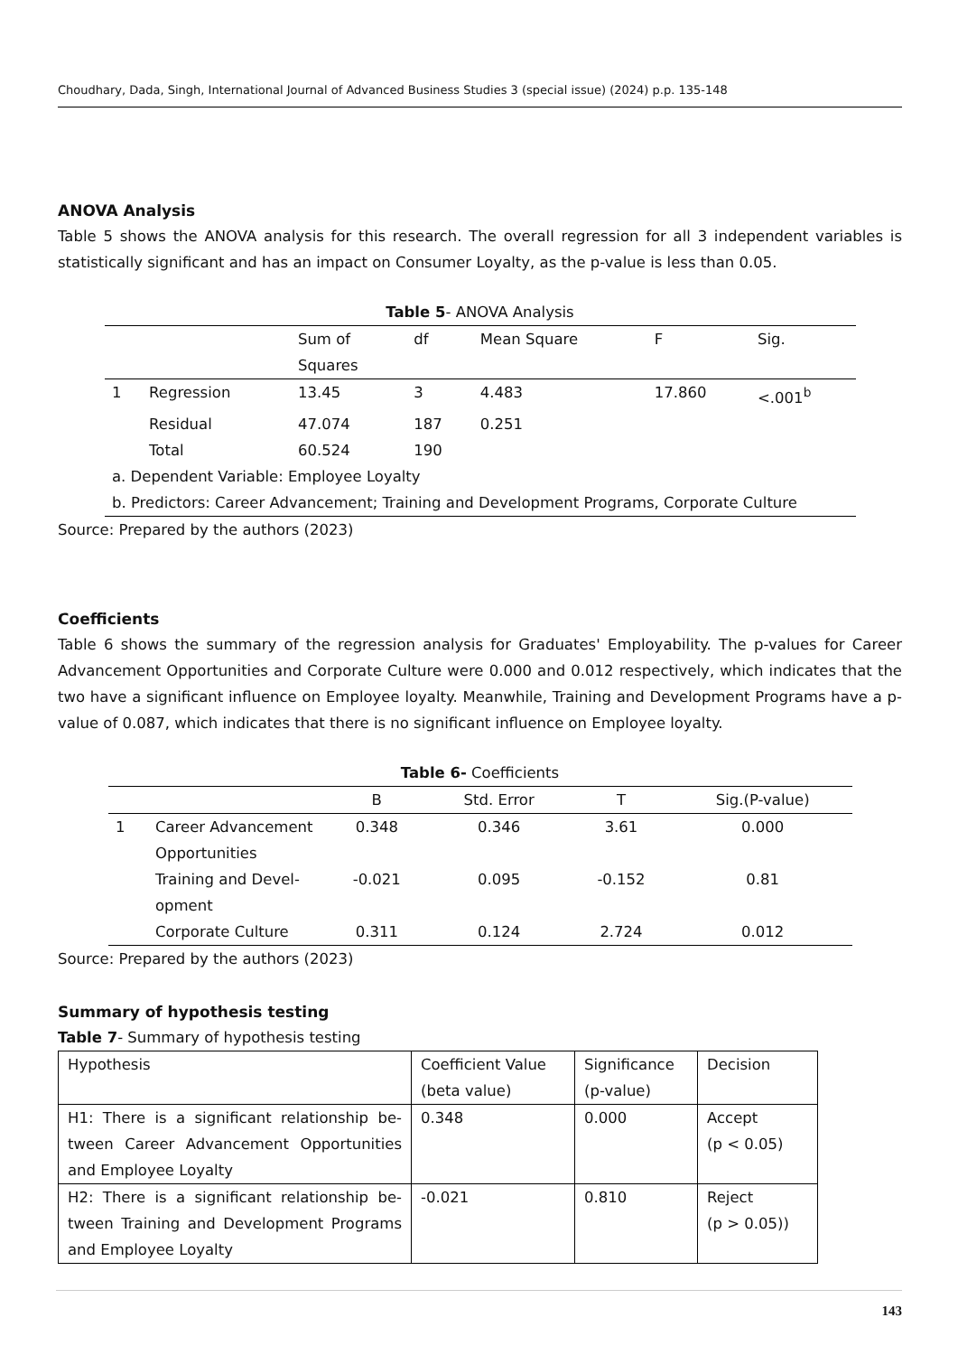Choudhary, Dada, Singh, International Journal of Advanced Business Studies 3 (special issue) (2024) p.p. 135-148
ANOVA Analysis
Table 5 shows the ANOVA analysis for this research. The overall regression for all 3 independent variables is statistically significant and has an impact on Consumer Loyalty, as the p-value is less than 0.05.
Table 5- ANOVA Analysis
| | | Sum of Squares | df | Mean Square | F | Sig. |
| 1 | Regression | 13.45 | 3 | 4.483 | 17.860 | <.001<sup>b</sup> |
| | Residual | 47.074 | 187 | 0.251 | | |
| | Total | 60.524 | 190 | | | |
| a. Dependent Variable: Employee Loyalty | | | | | | |
| b. Predictors: Career Advancement; Training and Development Programs, Corporate Culture | | | | | | |
Source: Prepared by the authors (2023)
Coefficients
Table 6 shows the summary of the regression analysis for Graduates' Employability. The p-values for Career Advancement Opportunities and Corporate Culture were 0.000 and 0.012 respectively, which indicates that the two have a significant influence on Employee loyalty. Meanwhile, Training and Development Programs have a p-value of 0.087, which indicates that there is no significant influence on Employee loyalty.
Table 6- Coefficients
| | | B | Std. Error | T | Sig.(P-value) |
| --- | --- | --- | --- | --- | --- |
| 1 | Career Advancement Opportunities | 0.348 | 0.346 | 3.61 | 0.000 |
| | Training and Devel-opment | -0.021 | 0.095 | -0.152 | 0.81 |
| | Corporate Culture | 0.311 | 0.124 | 2.724 | 0.012 |
Source: Prepared by the authors (2023)
Summary of hypothesis testing
Table 7- Summary of hypothesis testing
| Hypothesis | Coefficient Value (beta value) | Significance (p-value) | Decision |
| H1: There is a significant relationship be-tween Career Advancement Opportunities and Employee Loyalty | 0.348 | 0.000 | Accept (p < 0.05) |
| H2: There is a significant relationship be-tween Training and Development Programs and Employee Loyalty | -0.021 | 0.810 | Reject (p > 0.05)) |
143